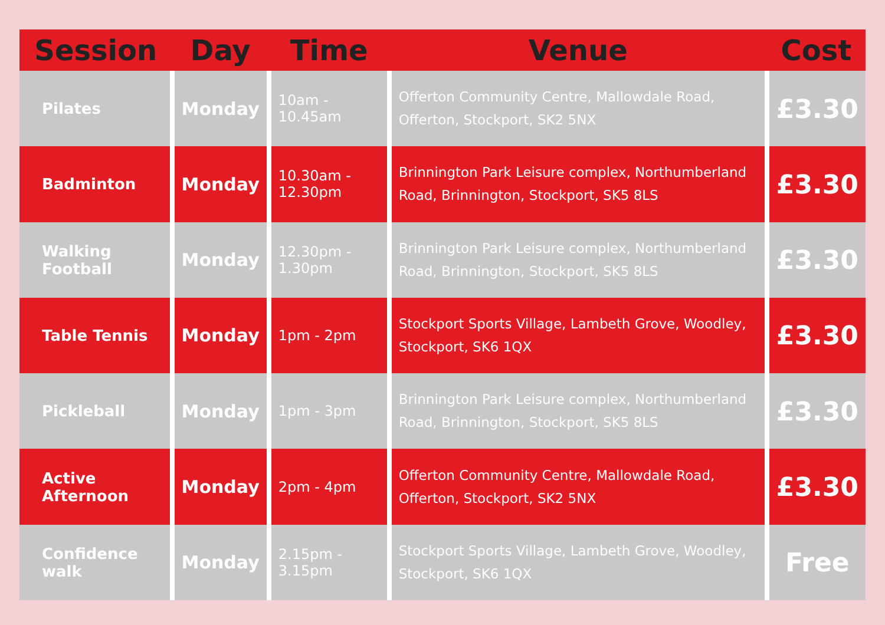| Session | Day | Time | Venue | Cost |
| --- | --- | --- | --- | --- |
| Pilates | Monday | 10am - 10.45am | Offerton Community Centre, Mallowdale Road, Offerton, Stockport, SK2 5NX | £3.30 |
| Badminton | Monday | 10.30am - 12.30pm | Brinnington Park Leisure complex, Northumberland Road, Brinnington, Stockport, SK5 8LS | £3.30 |
| Walking Football | Monday | 12.30pm - 1.30pm | Brinnington Park Leisure complex, Northumberland Road, Brinnington, Stockport, SK5 8LS | £3.30 |
| Table Tennis | Monday | 1pm - 2pm | Stockport Sports Village, Lambeth Grove, Woodley, Stockport, SK6 1QX | £3.30 |
| Pickleball | Monday | 1pm - 3pm | Brinnington Park Leisure complex, Northumberland Road, Brinnington, Stockport, SK5 8LS | £3.30 |
| Active Afternoon | Monday | 2pm - 4pm | Offerton Community Centre, Mallowdale Road, Offerton, Stockport, SK2 5NX | £3.30 |
| Confidence walk | Monday | 2.15pm - 3.15pm | Stockport Sports Village, Lambeth Grove, Woodley, Stockport, SK6 1QX | Free |